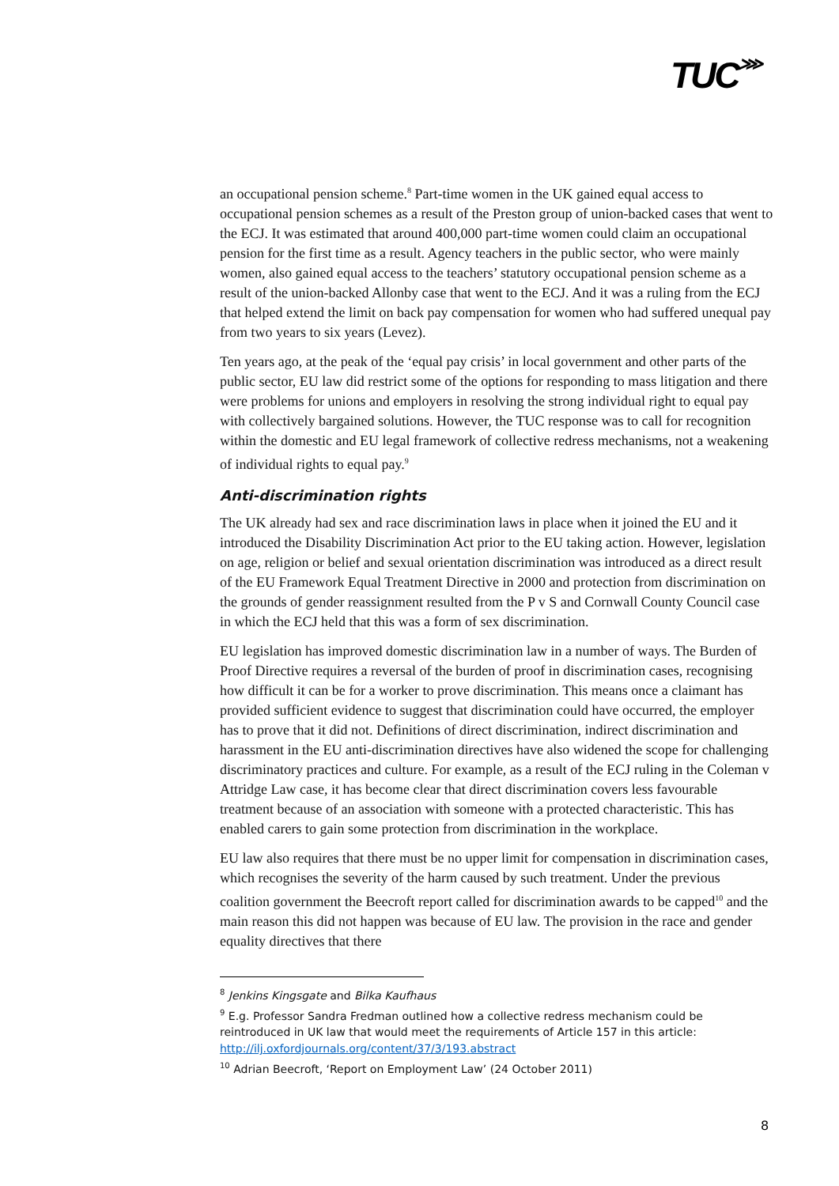TUC⋙
an occupational pension scheme.<sup>8</sup> Part-time women in the UK gained equal access to occupational pension schemes as a result of the Preston group of union-backed cases that went to the ECJ. It was estimated that around 400,000 part-time women could claim an occupational pension for the first time as a result. Agency teachers in the public sector, who were mainly women, also gained equal access to the teachers’ statutory occupational pension scheme as a result of the union-backed Allonby case that went to the ECJ. And it was a ruling from the ECJ that helped extend the limit on back pay compensation for women who had suffered unequal pay from two years to six years (Levez).
Ten years ago, at the peak of the ‘equal pay crisis’ in local government and other parts of the public sector, EU law did restrict some of the options for responding to mass litigation and there were problems for unions and employers in resolving the strong individual right to equal pay with collectively bargained solutions. However, the TUC response was to call for recognition within the domestic and EU legal framework of collective redress mechanisms, not a weakening of individual rights to equal pay.<sup>9</sup>
Anti-discrimination rights
The UK already had sex and race discrimination laws in place when it joined the EU and it introduced the Disability Discrimination Act prior to the EU taking action. However, legislation on age, religion or belief and sexual orientation discrimination was introduced as a direct result of the EU Framework Equal Treatment Directive in 2000 and protection from discrimination on the grounds of gender reassignment resulted from the P v S and Cornwall County Council case in which the ECJ held that this was a form of sex discrimination.
EU legislation has improved domestic discrimination law in a number of ways. The Burden of Proof Directive requires a reversal of the burden of proof in discrimination cases, recognising how difficult it can be for a worker to prove discrimination. This means once a claimant has provided sufficient evidence to suggest that discrimination could have occurred, the employer has to prove that it did not. Definitions of direct discrimination, indirect discrimination and harassment in the EU anti-discrimination directives have also widened the scope for challenging discriminatory practices and culture. For example, as a result of the ECJ ruling in the Coleman v Attridge Law case, it has become clear that direct discrimination covers less favourable treatment because of an association with someone with a protected characteristic. This has enabled carers to gain some protection from discrimination in the workplace.
EU law also requires that there must be no upper limit for compensation in discrimination cases, which recognises the severity of the harm caused by such treatment. Under the previous coalition government the Beecroft report called for discrimination awards to be capped<sup>10</sup> and the main reason this did not happen was because of EU law. The provision in the race and gender equality directives that there
<sup>8</sup> Jenkins Kingsgate and Bilka Kaufhaus
<sup>9</sup> E.g. Professor Sandra Fredman outlined how a collective redress mechanism could be reintroduced in UK law that would meet the requirements of Article 157 in this article: http://ilj.oxfordjournals.org/content/37/3/193.abstract
<sup>10</sup> Adrian Beecroft, ‘Report on Employment Law’ (24 October 2011)
8